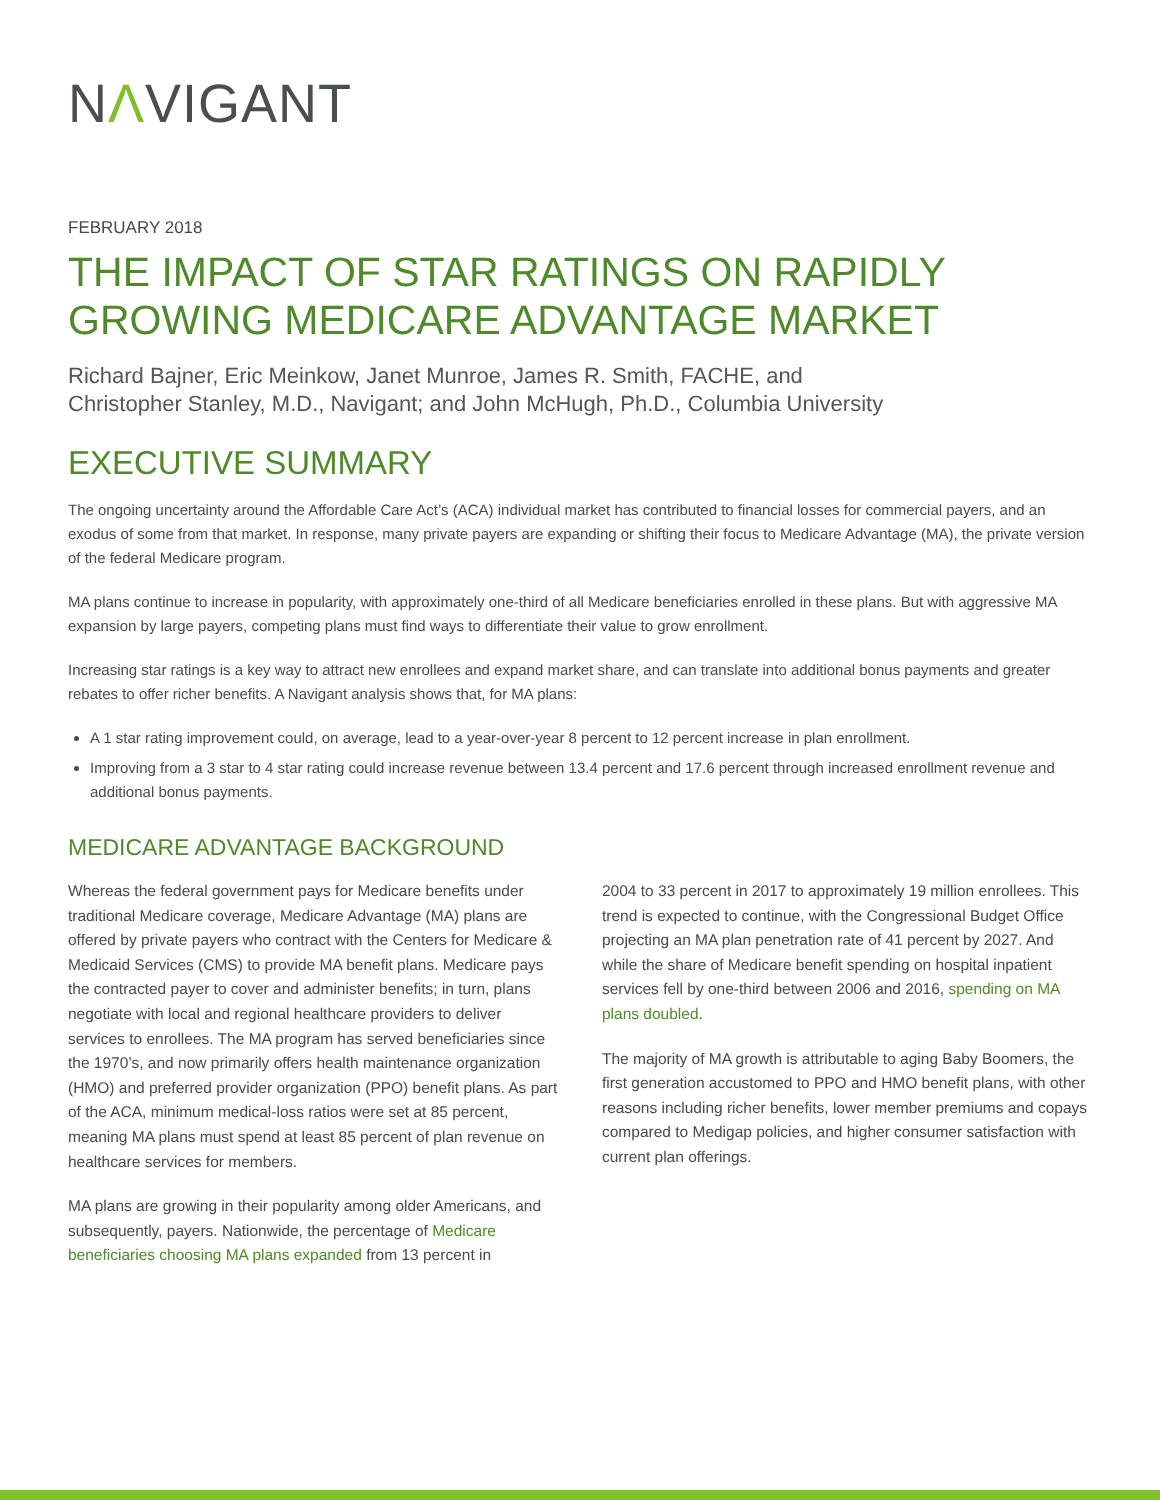NΛVIGANT
FEBRUARY 2018
THE IMPACT OF STAR RATINGS ON RAPIDLY GROWING MEDICARE ADVANTAGE MARKET
Richard Bajner, Eric Meinkow, Janet Munroe, James R. Smith, FACHE, and
Christopher Stanley, M.D., Navigant; and John McHugh, Ph.D., Columbia University
EXECUTIVE SUMMARY
The ongoing uncertainty around the Affordable Care Act’s (ACA) individual market has contributed to financial losses for commercial payers, and an exodus of some from that market. In response, many private payers are expanding or shifting their focus to Medicare Advantage (MA), the private version of the federal Medicare program.
MA plans continue to increase in popularity, with approximately one-third of all Medicare beneficiaries enrolled in these plans. But with aggressive MA expansion by large payers, competing plans must find ways to differentiate their value to grow enrollment.
Increasing star ratings is a key way to attract new enrollees and expand market share, and can translate into additional bonus payments and greater rebates to offer richer benefits. A Navigant analysis shows that, for MA plans:
A 1 star rating improvement could, on average, lead to a year-over-year 8 percent to 12 percent increase in plan enrollment.
Improving from a 3 star to 4 star rating could increase revenue between 13.4 percent and 17.6 percent through increased enrollment revenue and additional bonus payments.
MEDICARE ADVANTAGE BACKGROUND
Whereas the federal government pays for Medicare benefits under traditional Medicare coverage, Medicare Advantage (MA) plans are offered by private payers who contract with the Centers for Medicare & Medicaid Services (CMS) to provide MA benefit plans. Medicare pays the contracted payer to cover and administer benefits; in turn, plans negotiate with local and regional healthcare providers to deliver services to enrollees. The MA program has served beneficiaries since the 1970’s, and now primarily offers health maintenance organization (HMO) and preferred provider organization (PPO) benefit plans. As part of the ACA, minimum medical-loss ratios were set at 85 percent, meaning MA plans must spend at least 85 percent of plan revenue on healthcare services for members.
MA plans are growing in their popularity among older Americans, and subsequently, payers. Nationwide, the percentage of Medicare beneficiaries choosing MA plans expanded from 13 percent in
2004 to 33 percent in 2017 to approximately 19 million enrollees. This trend is expected to continue, with the Congressional Budget Office projecting an MA plan penetration rate of 41 percent by 2027. And while the share of Medicare benefit spending on hospital inpatient services fell by one-third between 2006 and 2016, spending on MA plans doubled.
The majority of MA growth is attributable to aging Baby Boomers, the first generation accustomed to PPO and HMO benefit plans, with other reasons including richer benefits, lower member premiums and copays compared to Medigap policies, and higher consumer satisfaction with current plan offerings.